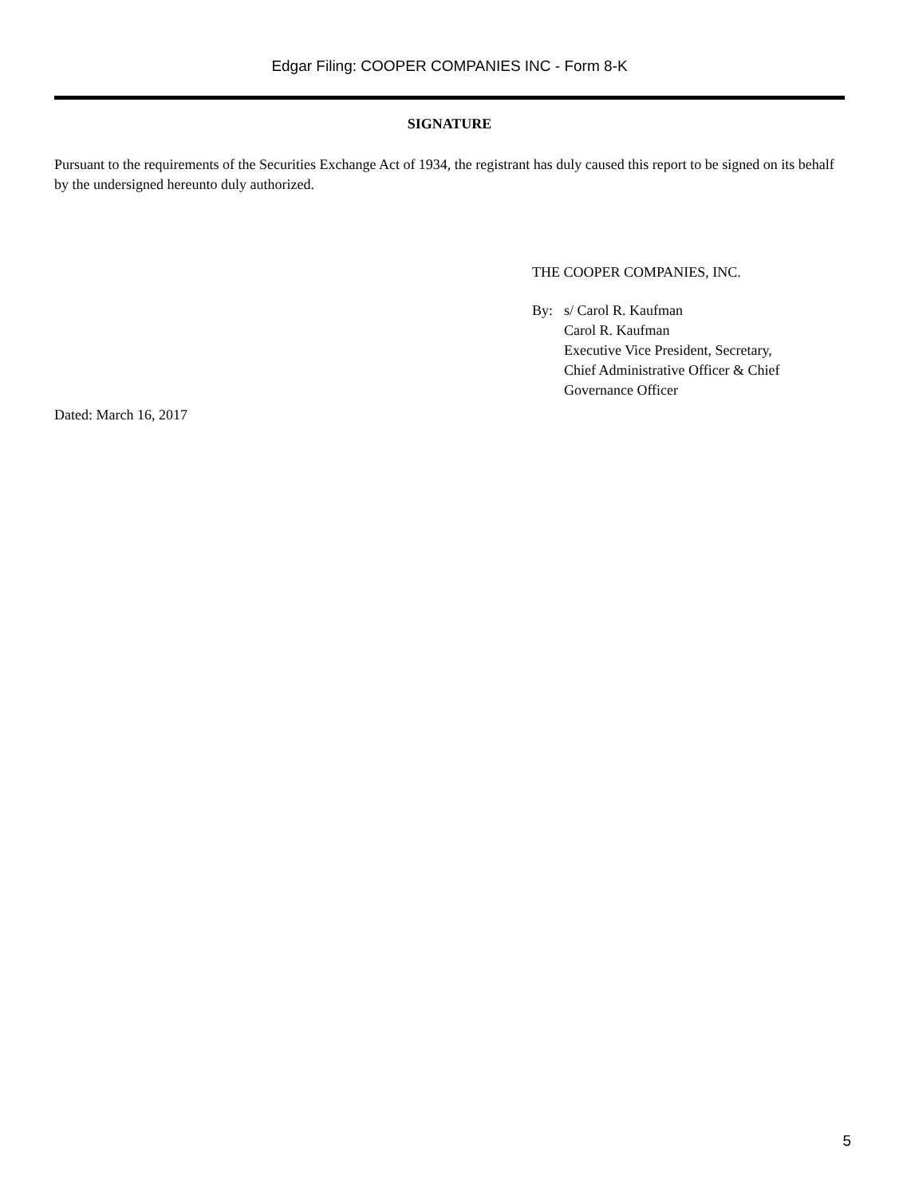Edgar Filing: COOPER COMPANIES INC - Form 8-K
SIGNATURE
Pursuant to the requirements of the Securities Exchange Act of 1934, the registrant has duly caused this report to be signed on its behalf by the undersigned hereunto duly authorized.
THE COOPER COMPANIES, INC.
By: s/ Carol R. Kaufman
Carol R. Kaufman
Executive Vice President, Secretary,
Chief Administrative Officer & Chief
Governance Officer
Dated: March 16, 2017
5